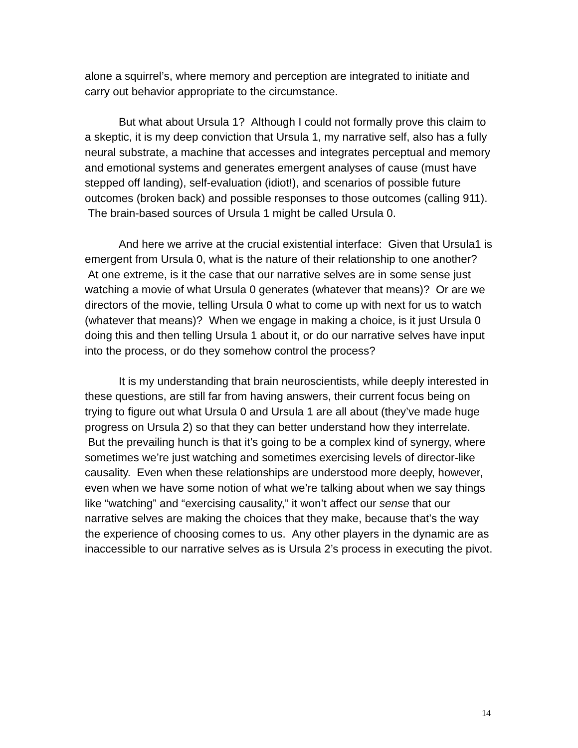alone a squirrel’s, where memory and perception are integrated to initiate and carry out behavior appropriate to the circumstance.
But what about Ursula 1? Although I could not formally prove this claim to a skeptic, it is my deep conviction that Ursula 1, my narrative self, also has a fully neural substrate, a machine that accesses and integrates perceptual and memory and emotional systems and generates emergent analyses of cause (must have stepped off landing), self-evaluation (idiot!), and scenarios of possible future outcomes (broken back) and possible responses to those outcomes (calling 911). The brain-based sources of Ursula 1 might be called Ursula 0.
And here we arrive at the crucial existential interface: Given that Ursula1 is emergent from Ursula 0, what is the nature of their relationship to one another? At one extreme, is it the case that our narrative selves are in some sense just watching a movie of what Ursula 0 generates (whatever that means)? Or are we directors of the movie, telling Ursula 0 what to come up with next for us to watch (whatever that means)? When we engage in making a choice, is it just Ursula 0 doing this and then telling Ursula 1 about it, or do our narrative selves have input into the process, or do they somehow control the process?
It is my understanding that brain neuroscientists, while deeply interested in these questions, are still far from having answers, their current focus being on trying to figure out what Ursula 0 and Ursula 1 are all about (they’ve made huge progress on Ursula 2) so that they can better understand how they interrelate. But the prevailing hunch is that it’s going to be a complex kind of synergy, where sometimes we’re just watching and sometimes exercising levels of director-like causality. Even when these relationships are understood more deeply, however, even when we have some notion of what we’re talking about when we say things like “watching” and “exercising causality,” it won’t affect our sense that our narrative selves are making the choices that they make, because that’s the way the experience of choosing comes to us. Any other players in the dynamic are as inaccessible to our narrative selves as is Ursula 2’s process in executing the pivot.
14